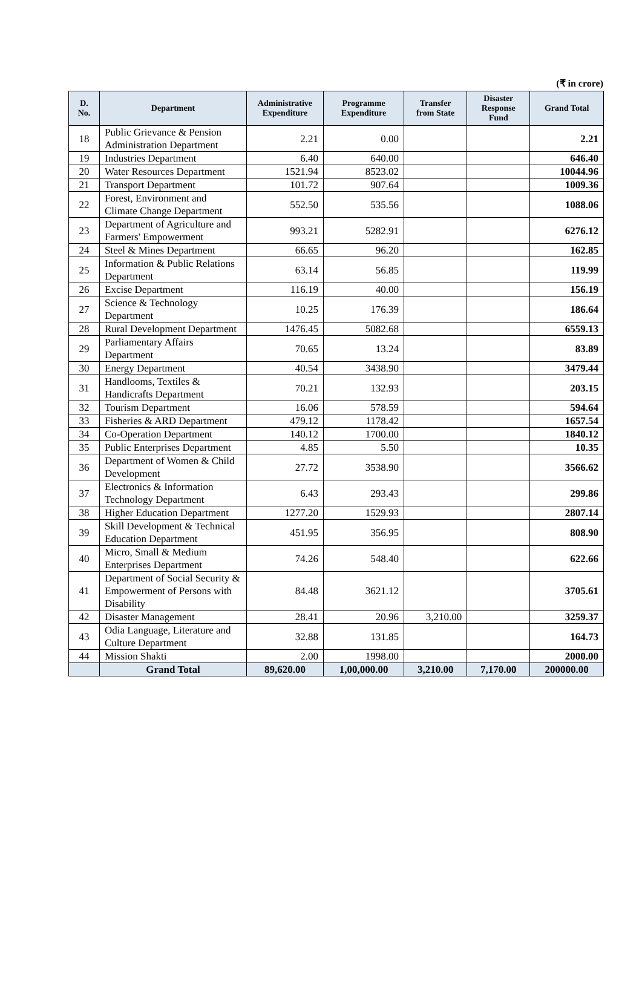(₹ in crore)
| D. No. | Department | Administrative Expenditure | Programme Expenditure | Transfer from State | Disaster Response Fund | Grand Total |
| --- | --- | --- | --- | --- | --- | --- |
| 18 | Public Grievance & Pension Administration Department | 2.21 | 0.00 | | | 2.21 |
| 19 | Industries Department | 6.40 | 640.00 | | | 646.40 |
| 20 | Water Resources Department | 1521.94 | 8523.02 | | | 10044.96 |
| 21 | Transport Department | 101.72 | 907.64 | | | 1009.36 |
| 22 | Forest, Environment and Climate Change Department | 552.50 | 535.56 | | | 1088.06 |
| 23 | Department of Agriculture and Farmers' Empowerment | 993.21 | 5282.91 | | | 6276.12 |
| 24 | Steel & Mines Department | 66.65 | 96.20 | | | 162.85 |
| 25 | Information & Public Relations Department | 63.14 | 56.85 | | | 119.99 |
| 26 | Excise Department | 116.19 | 40.00 | | | 156.19 |
| 27 | Science & Technology Department | 10.25 | 176.39 | | | 186.64 |
| 28 | Rural Development Department | 1476.45 | 5082.68 | | | 6559.13 |
| 29 | Parliamentary Affairs Department | 70.65 | 13.24 | | | 83.89 |
| 30 | Energy Department | 40.54 | 3438.90 | | | 3479.44 |
| 31 | Handlooms, Textiles & Handicrafts Department | 70.21 | 132.93 | | | 203.15 |
| 32 | Tourism Department | 16.06 | 578.59 | | | 594.64 |
| 33 | Fisheries & ARD Department | 479.12 | 1178.42 | | | 1657.54 |
| 34 | Co-Operation Department | 140.12 | 1700.00 | | | 1840.12 |
| 35 | Public Enterprises Department | 4.85 | 5.50 | | | 10.35 |
| 36 | Department of Women & Child Development | 27.72 | 3538.90 | | | 3566.62 |
| 37 | Electronics & Information Technology Department | 6.43 | 293.43 | | | 299.86 |
| 38 | Higher Education Department | 1277.20 | 1529.93 | | | 2807.14 |
| 39 | Skill Development & Technical Education Department | 451.95 | 356.95 | | | 808.90 |
| 40 | Micro, Small & Medium Enterprises Department | 74.26 | 548.40 | | | 622.66 |
| 41 | Department of Social Security & Empowerment of Persons with Disability | 84.48 | 3621.12 | | | 3705.61 |
| 42 | Disaster Management | 28.41 | 20.96 | 3,210.00 | | 3259.37 |
| 43 | Odia Language, Literature and Culture Department | 32.88 | 131.85 | | | 164.73 |
| 44 | Mission Shakti | 2.00 | 1998.00 | | | 2000.00 |
| | Grand Total | 89,620.00 | 1,00,000.00 | 3,210.00 | 7,170.00 | 200000.00 |